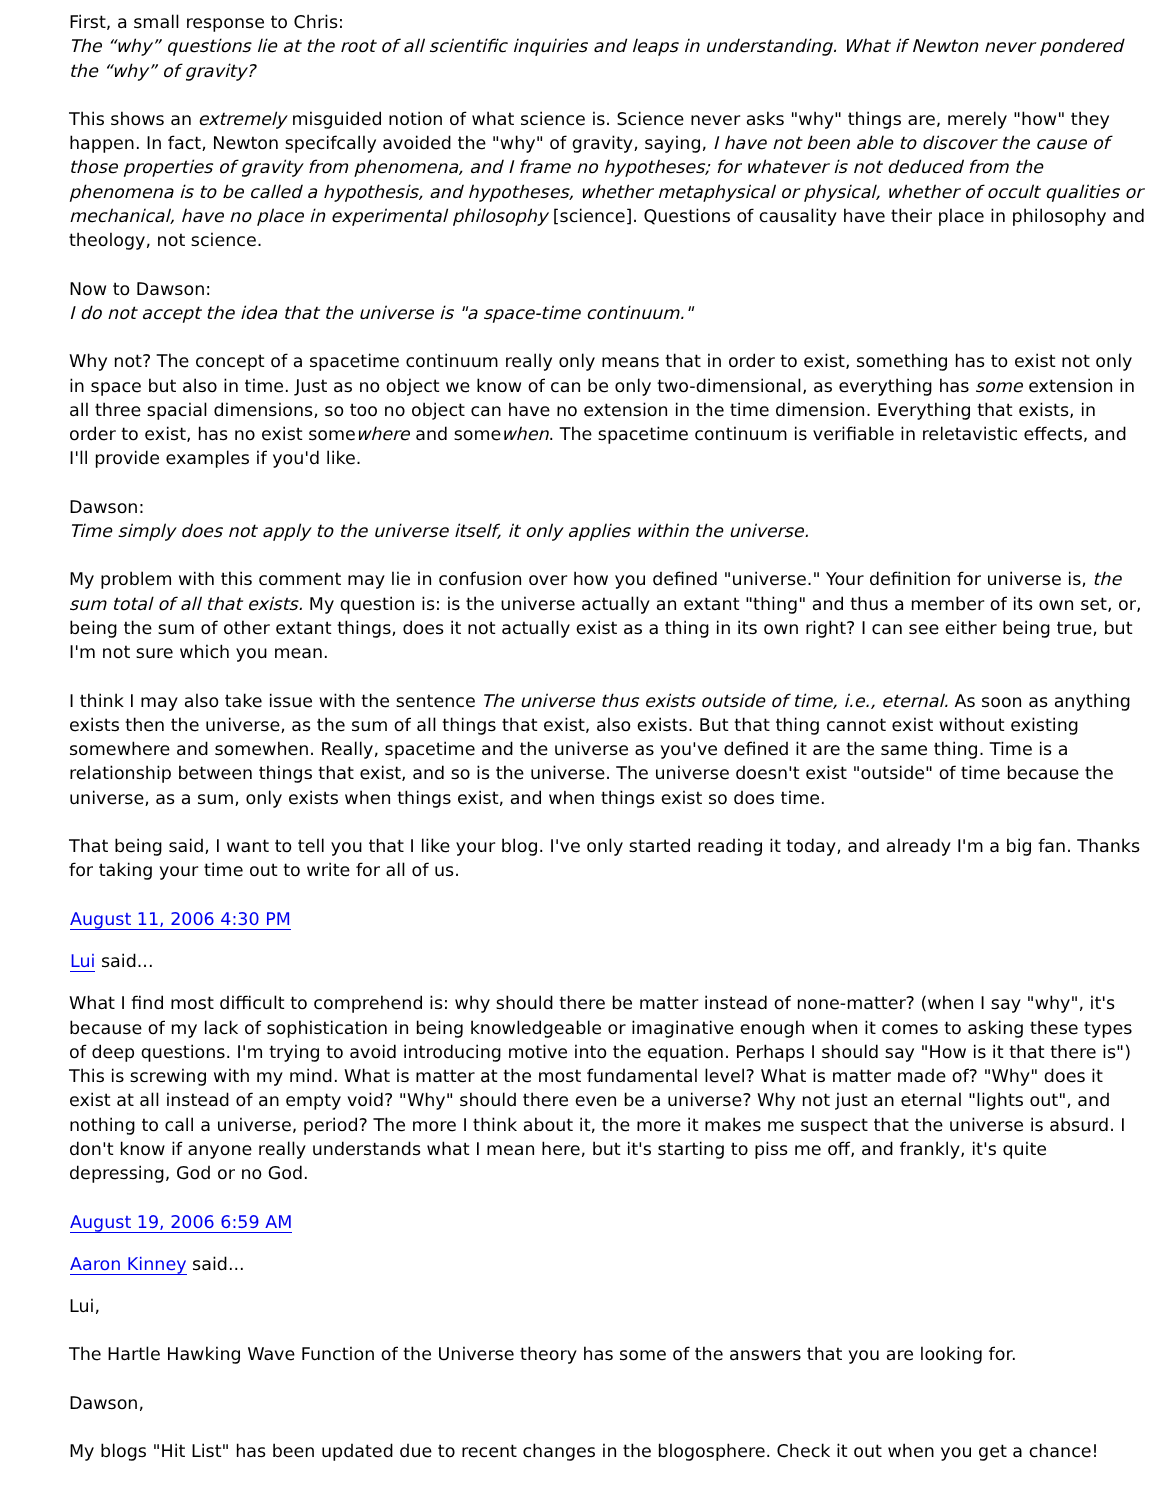First, a small response to Chris:
The “why” questions lie at the root of all scientific inquiries and leaps in understanding. What if Newton never pondered the “why” of gravity?
This shows an extremely misguided notion of what science is. Science never asks "why" things are, merely "how" they happen. In fact, Newton specifcally avoided the "why" of gravity, saying, I have not been able to discover the cause of those properties of gravity from phenomena, and I frame no hypotheses; for whatever is not deduced from the phenomena is to be called a hypothesis, and hypotheses, whether metaphysical or physical, whether of occult qualities or mechanical, have no place in experimental philosophy [science]. Questions of causality have their place in philosophy and theology, not science.
Now to Dawson:
I do not accept the idea that the universe is "a space-time continuum."
Why not? The concept of a spacetime continuum really only means that in order to exist, something has to exist not only in space but also in time. Just as no object we know of can be only two-dimensional, as everything has some extension in all three spacial dimensions, so too no object can have no extension in the time dimension. Everything that exists, in order to exist, has no exist somewhere and somewhen. The spacetime continuum is verifiable in reletavistic effects, and I'll provide examples if you'd like.
Dawson:
Time simply does not apply to the universe itself, it only applies within the universe.
My problem with this comment may lie in confusion over how you defined "universe." Your definition for universe is, the sum total of all that exists. My question is: is the universe actually an extant "thing" and thus a member of its own set, or, being the sum of other extant things, does it not actually exist as a thing in its own right? I can see either being true, but I'm not sure which you mean.
I think I may also take issue with the sentence The universe thus exists outside of time, i.e., eternal. As soon as anything exists then the universe, as the sum of all things that exist, also exists. But that thing cannot exist without existing somewhere and somewhen. Really, spacetime and the universe as you've defined it are the same thing. Time is a relationship between things that exist, and so is the universe. The universe doesn't exist "outside" of time because the universe, as a sum, only exists when things exist, and when things exist so does time.
That being said, I want to tell you that I like your blog. I've only started reading it today, and already I'm a big fan. Thanks for taking your time out to write for all of us.
August 11, 2006 4:30 PM
Lui said...
What I find most difficult to comprehend is: why should there be matter instead of none-matter? (when I say "why", it's because of my lack of sophistication in being knowledgeable or imaginative enough when it comes to asking these types of deep questions. I'm trying to avoid introducing motive into the equation. Perhaps I should say "How is it that there is") This is screwing with my mind. What is matter at the most fundamental level? What is matter made of? "Why" does it exist at all instead of an empty void? "Why" should there even be a universe? Why not just an eternal "lights out", and nothing to call a universe, period? The more I think about it, the more it makes me suspect that the universe is absurd. I don't know if anyone really understands what I mean here, but it's starting to piss me off, and frankly, it's quite depressing, God or no God.
August 19, 2006 6:59 AM
Aaron Kinney said...
Lui,
The Hartle Hawking Wave Function of the Universe theory has some of the answers that you are looking for.
Dawson,
My blogs "Hit List" has been updated due to recent changes in the blogosphere. Check it out when you get a chance!